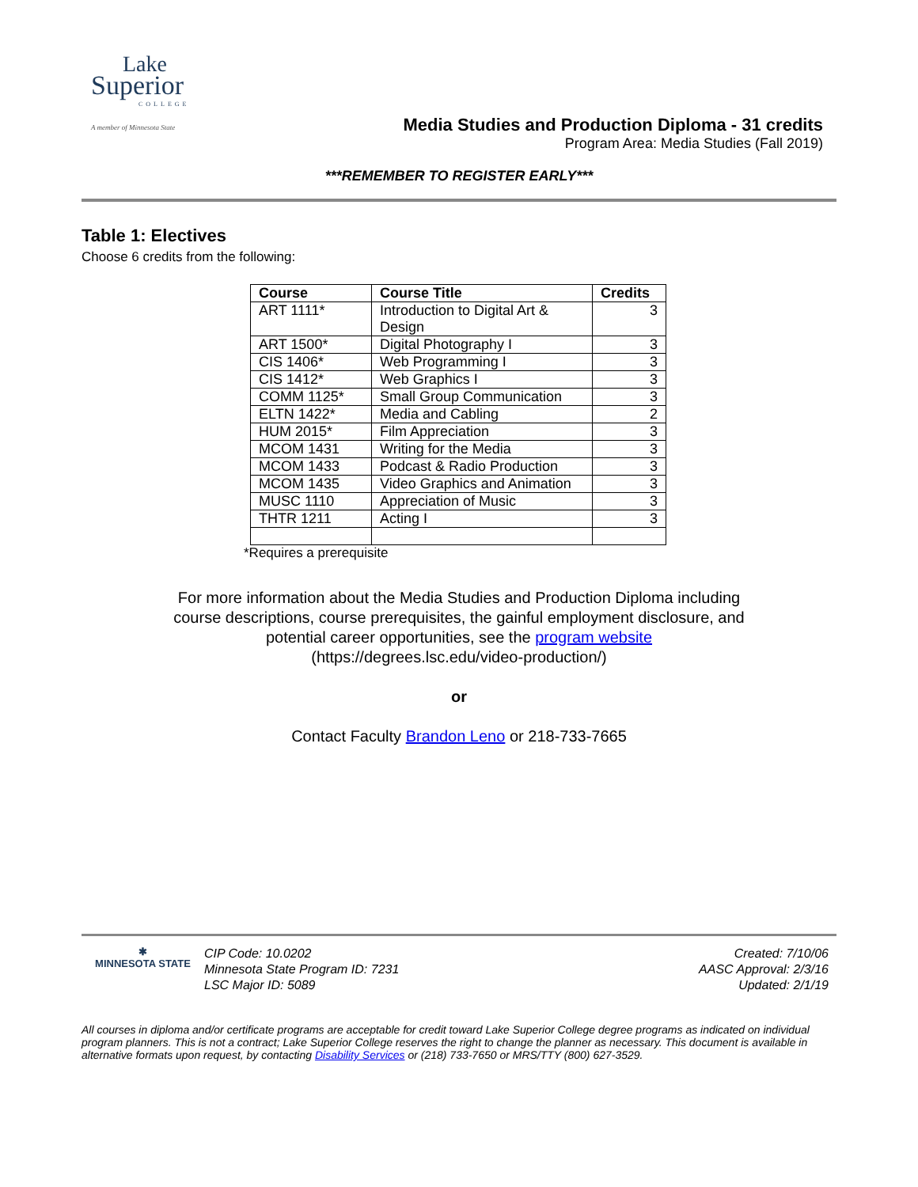Lake
Superior
COLLEGE
A member of Minnesota State
Media Studies and Production Diploma - 31 credits
Program Area: Media Studies (Fall 2019)
***REMEMBER TO REGISTER EARLY***
Table 1: Electives
Choose 6 credits from the following:
| Course | Course Title | Credits |
| --- | --- | --- |
| ART 1111* | Introduction to Digital Art & Design | 3 |
| ART 1500* | Digital Photography I | 3 |
| CIS 1406* | Web Programming I | 3 |
| CIS 1412* | Web Graphics I | 3 |
| COMM 1125* | Small Group Communication | 3 |
| ELTN 1422* | Media and Cabling | 2 |
| HUM 2015* | Film Appreciation | 3 |
| MCOM 1431 | Writing for the Media | 3 |
| MCOM 1433 | Podcast & Radio Production | 3 |
| MCOM 1435 | Video Graphics and Animation | 3 |
| MUSC 1110 | Appreciation of Music | 3 |
| THTR 1211 | Acting I | 3 |
*Requires a prerequisite
For more information about the Media Studies and Production Diploma including
course descriptions, course prerequisites, the gainful employment disclosure, and
potential career opportunities, see the program website
(https://degrees.lsc.edu/video-production/)
or
Contact Faculty Brandon Leno or 218-733-7665
✱
MINNESOTA STATE
CIP Code: 10.0202
Minnesota State Program ID: 7231
LSC Major ID: 5089
Created: 7/10/06
AASC Approval: 2/3/16
Updated: 2/1/19
All courses in diploma and/or certificate programs are acceptable for credit toward Lake Superior College degree programs as indicated on individual program planners. This is not a contract; Lake Superior College reserves the right to change the planner as necessary. This document is available in alternative formats upon request, by contacting Disability Services or (218) 733-7650 or MRS/TTY (800) 627-3529.